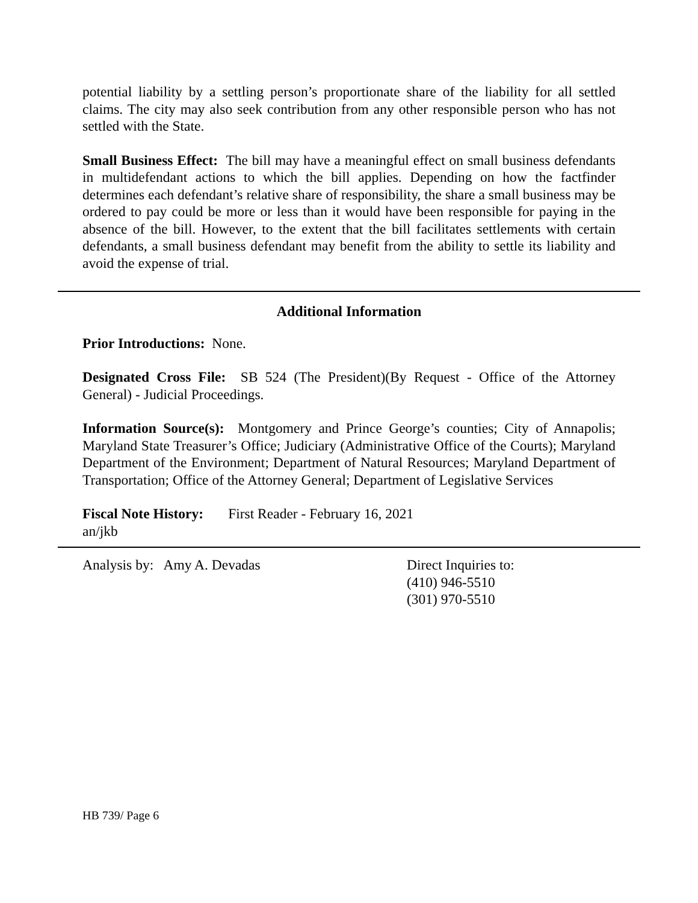potential liability by a settling person’s proportionate share of the liability for all settled claims. The city may also seek contribution from any other responsible person who has not settled with the State.
Small Business Effect: The bill may have a meaningful effect on small business defendants in multidefendant actions to which the bill applies. Depending on how the factfinder determines each defendant’s relative share of responsibility, the share a small business may be ordered to pay could be more or less than it would have been responsible for paying in the absence of the bill. However, to the extent that the bill facilitates settlements with certain defendants, a small business defendant may benefit from the ability to settle its liability and avoid the expense of trial.
Additional Information
Prior Introductions: None.
Designated Cross File: SB 524 (The President)(By Request - Office of the Attorney General) - Judicial Proceedings.
Information Source(s): Montgomery and Prince George’s counties; City of Annapolis; Maryland State Treasurer’s Office; Judiciary (Administrative Office of the Courts); Maryland Department of the Environment; Department of Natural Resources; Maryland Department of Transportation; Office of the Attorney General; Department of Legislative Services
Fiscal Note History: First Reader - February 16, 2021
an/jkb
Analysis by: Amy A. Devadas Direct Inquiries to:
(410) 946-5510
(301) 970-5510
HB 739/ Page 6